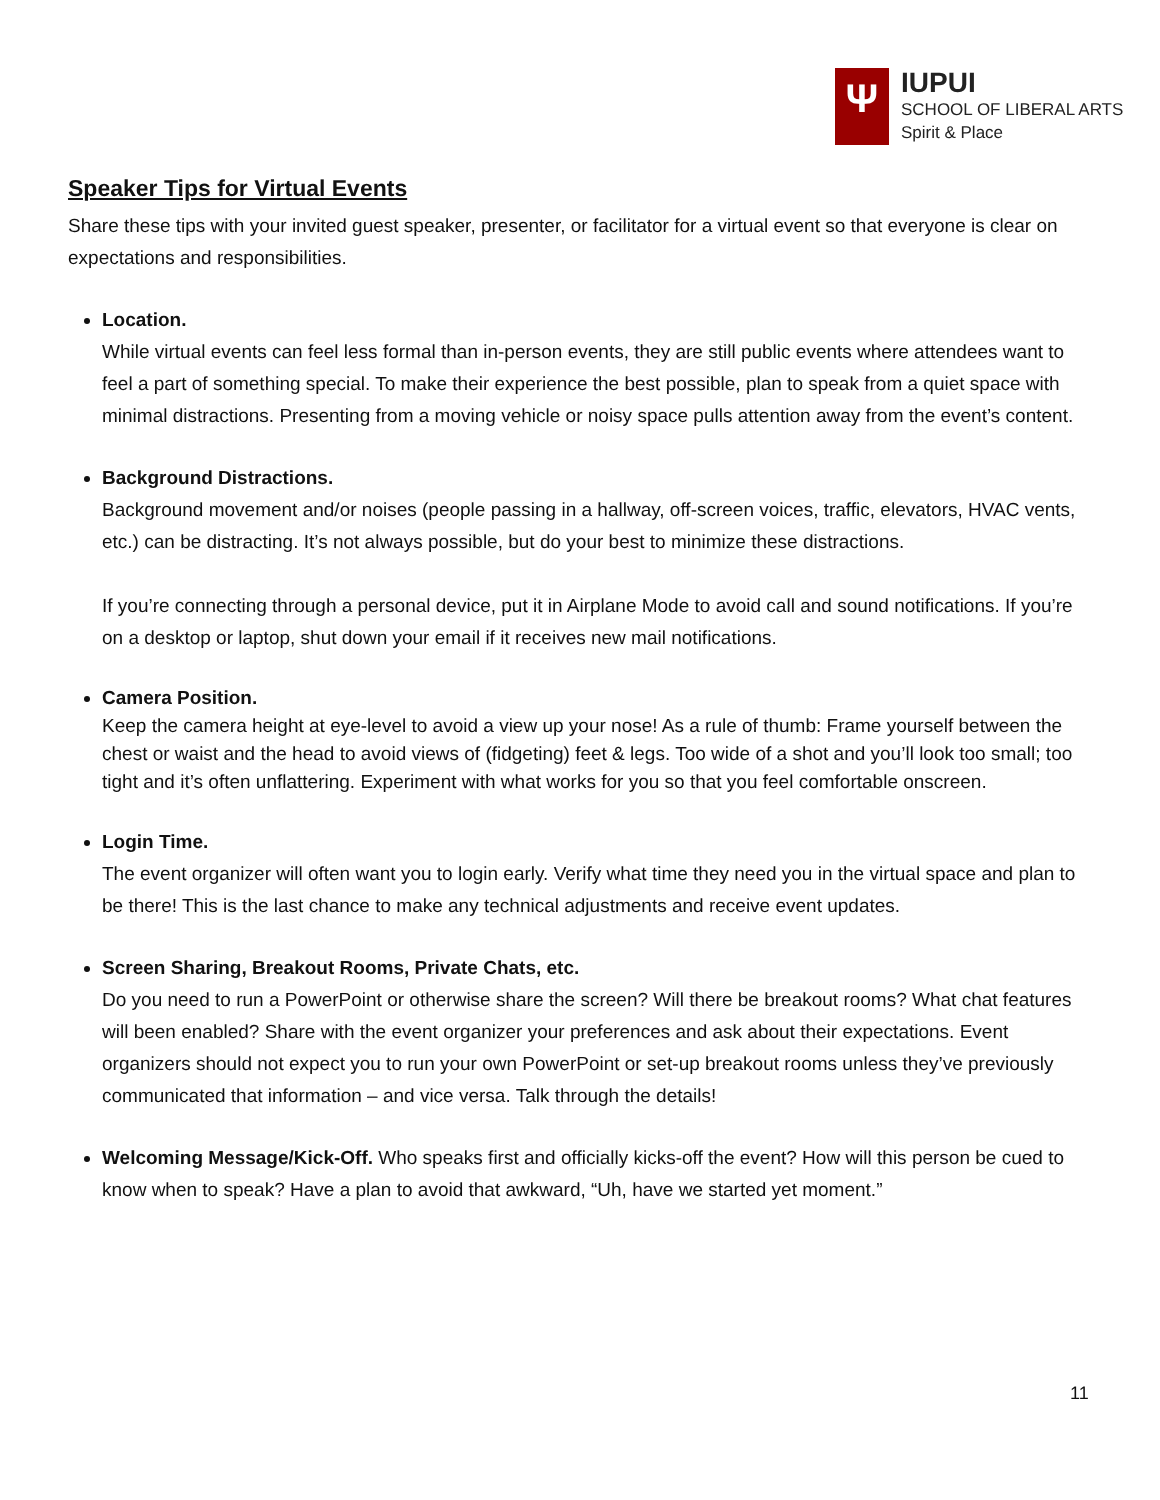Ψ
IUPUI
SCHOOL OF LIBERAL ARTS
Spirit & Place
Speaker Tips for Virtual Events
Share these tips with your invited guest speaker, presenter, or facilitator for a virtual event so that everyone is clear on expectations and responsibilities.
Location.
While virtual events can feel less formal than in-person events, they are still public events where attendees want to feel a part of something special. To make their experience the best possible, plan to speak from a quiet space with minimal distractions. Presenting from a moving vehicle or noisy space pulls attention away from the event’s content.
Background Distractions.
Background movement and/or noises (people passing in a hallway, off-screen voices, traffic, elevators, HVAC vents, etc.) can be distracting. It’s not always possible, but do your best to minimize these distractions.
If you’re connecting through a personal device, put it in Airplane Mode to avoid call and sound notifications. If you’re on a desktop or laptop, shut down your email if it receives new mail notifications.
Camera Position.
Keep the camera height at eye-level to avoid a view up your nose! As a rule of thumb: Frame yourself between the chest or waist and the head to avoid views of (fidgeting) feet & legs. Too wide of a shot and you’ll look too small; too tight and it’s often unflattering. Experiment with what works for you so that you feel comfortable onscreen.
Login Time.
The event organizer will often want you to login early. Verify what time they need you in the virtual space and plan to be there! This is the last chance to make any technical adjustments and receive event updates.
Screen Sharing, Breakout Rooms, Private Chats, etc.
Do you need to run a PowerPoint or otherwise share the screen? Will there be breakout rooms? What chat features will been enabled? Share with the event organizer your preferences and ask about their expectations. Event organizers should not expect you to run your own PowerPoint or set-up breakout rooms unless they’ve previously communicated that information – and vice versa. Talk through the details!
Welcoming Message/Kick-Off. Who speaks first and officially kicks-off the event? How will this person be cued to know when to speak? Have a plan to avoid that awkward, “Uh, have we started yet moment.”
11